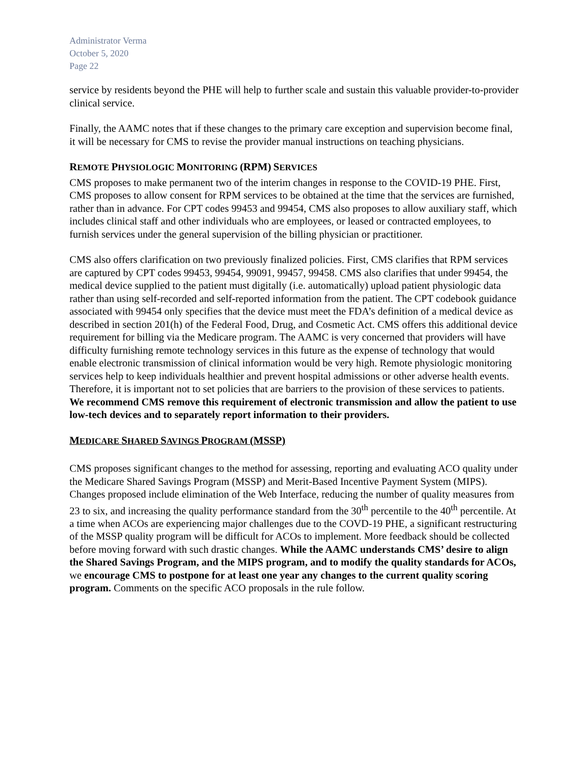Administrator Verma
October 5, 2020
Page 22
service by residents beyond the PHE will help to further scale and sustain this valuable provider-to-provider clinical service.
Finally, the AAMC notes that if these changes to the primary care exception and supervision become final, it will be necessary for CMS to revise the provider manual instructions on teaching physicians.
REMOTE PHYSIOLOGIC MONITORING (RPM) SERVICES
CMS proposes to make permanent two of the interim changes in response to the COVID-19 PHE. First, CMS proposes to allow consent for RPM services to be obtained at the time that the services are furnished, rather than in advance. For CPT codes 99453 and 99454, CMS also proposes to allow auxiliary staff, which includes clinical staff and other individuals who are employees, or leased or contracted employees, to furnish services under the general supervision of the billing physician or practitioner.
CMS also offers clarification on two previously finalized policies. First, CMS clarifies that RPM services are captured by CPT codes 99453, 99454, 99091, 99457, 99458. CMS also clarifies that under 99454, the medical device supplied to the patient must digitally (i.e. automatically) upload patient physiologic data rather than using self-recorded and self-reported information from the patient. The CPT codebook guidance associated with 99454 only specifies that the device must meet the FDA’s definition of a medical device as described in section 201(h) of the Federal Food, Drug, and Cosmetic Act. CMS offers this additional device requirement for billing via the Medicare program. The AAMC is very concerned that providers will have difficulty furnishing remote technology services in this future as the expense of technology that would enable electronic transmission of clinical information would be very high. Remote physiologic monitoring services help to keep individuals healthier and prevent hospital admissions or other adverse health events. Therefore, it is important not to set policies that are barriers to the provision of these services to patients. We recommend CMS remove this requirement of electronic transmission and allow the patient to use low-tech devices and to separately report information to their providers.
MEDICARE SHARED SAVINGS PROGRAM (MSSP)
CMS proposes significant changes to the method for assessing, reporting and evaluating ACO quality under the Medicare Shared Savings Program (MSSP) and Merit-Based Incentive Payment System (MIPS). Changes proposed include elimination of the Web Interface, reducing the number of quality measures from 23 to six, and increasing the quality performance standard from the 30<sup>th</sup> percentile to the 40<sup>th</sup> percentile. At a time when ACOs are experiencing major challenges due to the COVD-19 PHE, a significant restructuring of the MSSP quality program will be difficult for ACOs to implement. More feedback should be collected before moving forward with such drastic changes. While the AAMC understands CMS’ desire to align the Shared Savings Program, and the MIPS program, and to modify the quality standards for ACOs, we encourage CMS to postpone for at least one year any changes to the current quality scoring program. Comments on the specific ACO proposals in the rule follow.